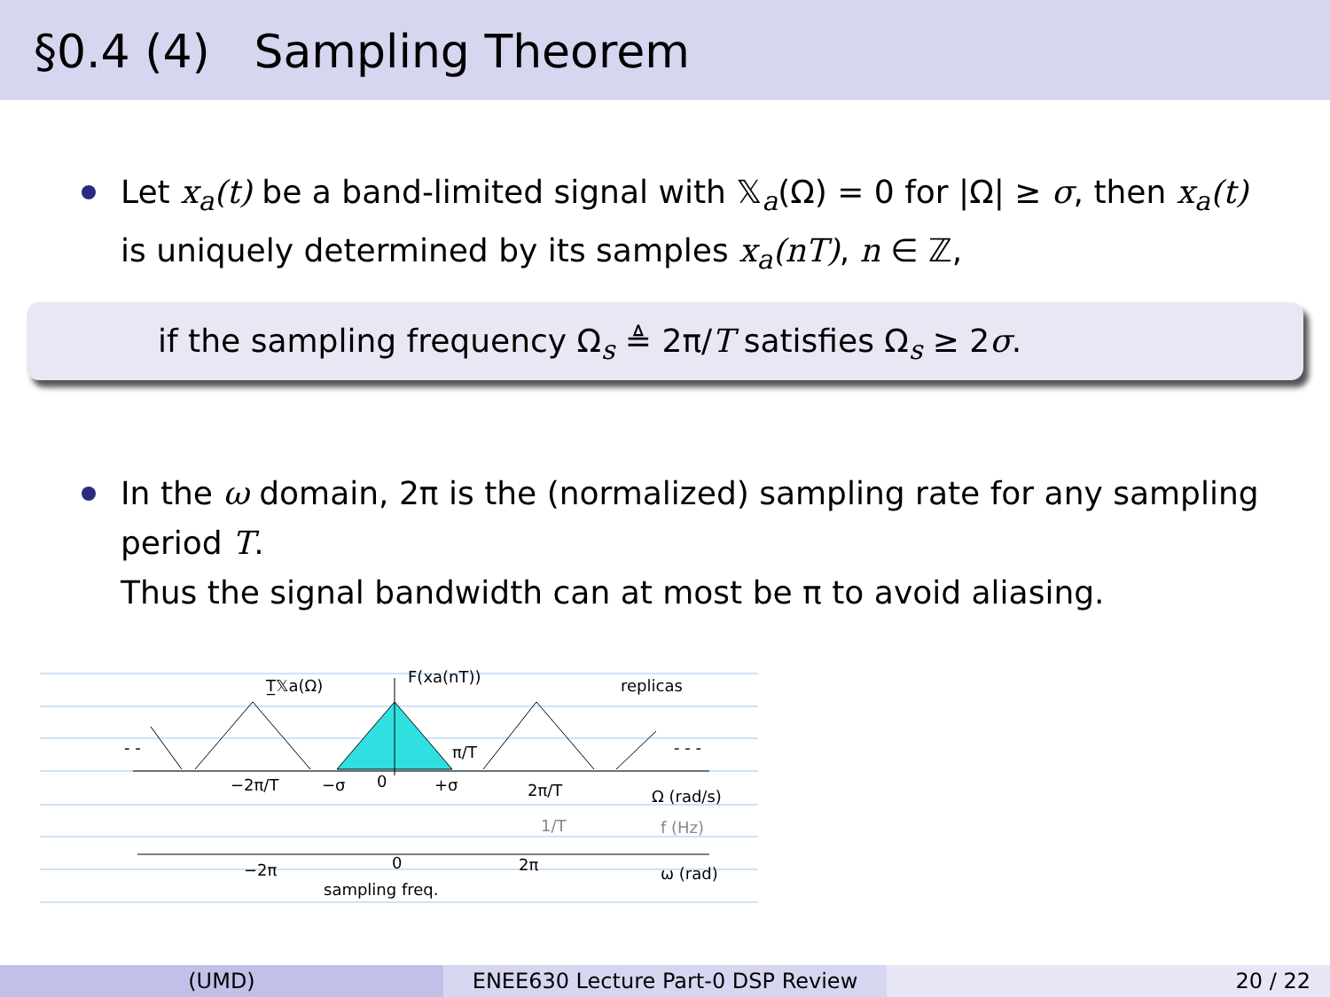§0.4 (4) Sampling Theorem
Let x<sub>a</sub>(t) be a band-limited signal with 𝕏<sub>a</sub>(Ω) = 0 for |Ω| ≥ σ, then x<sub>a</sub>(t) is uniquely determined by its samples x<sub>a</sub>(nT), n ∈ ℤ,
if the sampling frequency Ω<sub>s</sub> ≜ 2π/T satisfies Ω<sub>s</sub> ≥ 2σ.
In the ω domain, 2π is the (normalized) sampling rate for any sampling period T.
Thus the signal bandwidth can at most be π to avoid aliasing.
T̲𝕏a(Ω)
F(xa(nT))
replicas
- -
- - -
π/T
−2π/T
−σ
0
+σ
2π/T
Ω (rad/s)
1/T
f (Hz)
−2π
0
2π
ω (rad)
sampling freq.
(UMD) ENEE630 Lecture Part-0 DSP Review 20 / 22